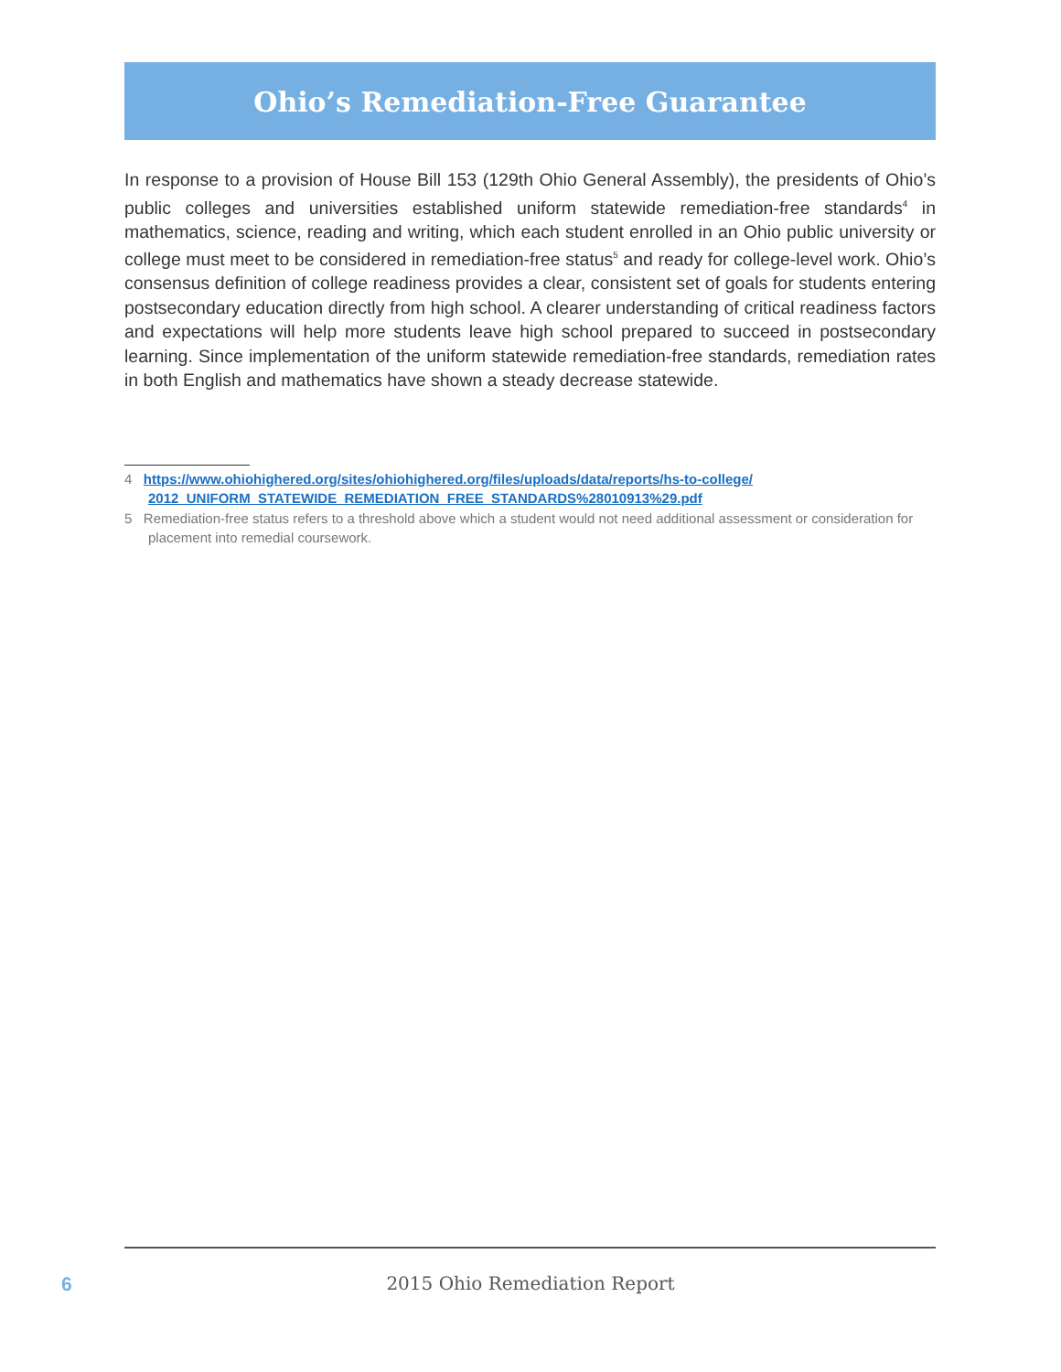Ohio’s Remediation-Free Guarantee
In response to a provision of House Bill 153 (129th Ohio General Assembly), the presidents of Ohio’s public colleges and universities established uniform statewide remediation-free standards<sup>4</sup> in mathematics, science, reading and writing, which each student enrolled in an Ohio public university or college must meet to be considered in remediation-free status<sup>5</sup> and ready for college-level work. Ohio’s consensus definition of college readiness provides a clear, consistent set of goals for students entering postsecondary education directly from high school. A clearer understanding of critical readiness factors and expectations will help more students leave high school prepared to succeed in postsecondary learning. Since implementation of the uniform statewide remediation-free standards, remediation rates in both English and mathematics have shown a steady decrease statewide.
4 https://www.ohiohighered.org/sites/ohiohighered.org/files/uploads/data/reports/hs-to-college/ 2012_UNIFORM_STATEWIDE_REMEDIATION_FREE_STANDARDS%28010913%29.pdf
5 Remediation-free status refers to a threshold above which a student would not need additional assessment or consideration for placement into remedial coursework.
6
2015 Ohio Remediation Report